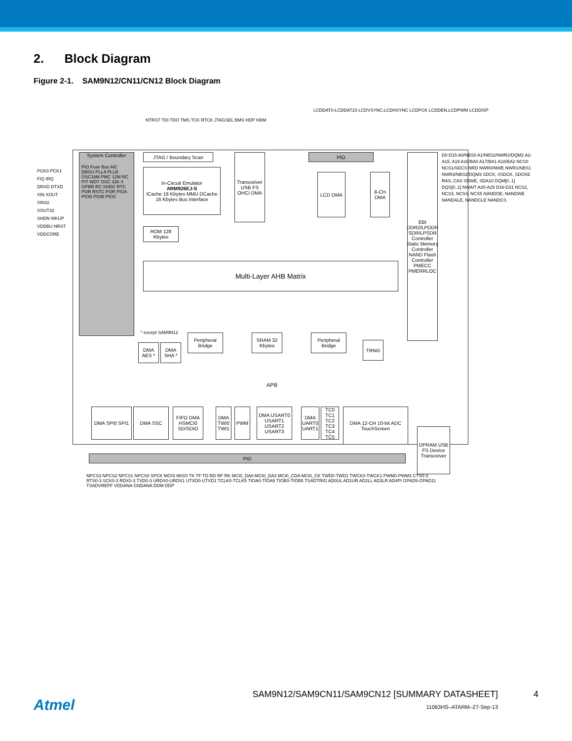2. Block Diagram
Figure 2-1. SAM9N12/CN11/CN12 Block Diagram
NTRST TDI TDO TMS TCK RTCK JTAGSEL BMS HDP HDM
LCDDAT0-LCDDAT23 LCDVSYNC,LCDHSYNC LCDPCK LCDDEN,LCDPWM LCDDISP
System Controller JTAG / Boundary Scan
In-Circuit Emulator
ARM926EJ-S
ICache 16 Kbytes MMU DCache 16 Kbytes Bus Interface
Transceiver USB FS OHCI DMA
PIO
LCD DMA
8-CH DMA
EBI DDR2/LPDDR SDR/LPSDR Controller Static Memory Controller NAND Flash Controller PMECC PMERRLOC
D0-D15 A0/NBS0 A1/NBS2/NWR2/DQM2 A2-A15, A19 A16/BA0 A17/BA1 A18/BA2 NCS0 NCS1/SDCS NRD NWR0/NWE NWR1/NBS1 NWR3/NBS3/DQM3 SDCK, #SDCK, SDCKE RAS, CAS SDWE, SDA10 DQM[0..1] DQS[0..1] NWAIT A20-A25 D16-D31 NCS2, NCS3, NCS4, NCS5 NANDOE, NANDWE NANDALE, NANDCLE NANDCS
PCK0-PCK1 FIQ IRQ DRXD DTXD XIN XOUT XIN32 XOUT32 SHDN WKUP VDDBU NRST VDDCORE
PIO Fuse Box AIC DBGU PLLA PLLB OSC16M PMC 12M RC PIT WDT OSC 32K 4 GPBR RC SHDC RTC POR RSTC POR PIOA PIOD PIOB PIOC
ROM 128 Kbytes
Multi-Layer AHB Matrix
* except SAM9N12
DMA AES *
DMA SHA *
Peripheral Bridge
SRAM 32 Kbytes
Peripheral Bridge
TRNG
APB
DMA SPI0 SPI1 DMA SSC
FIFO DMA HSMCI0 SD/SDIO
DMA TWI0 TWI1
PWM
DMA USART0 USART1 USART2 USART3
DMA UART0 UART1
TC0 TC1 TC2 TC3 TC4 TC5
DMA 12-CH 10-bit ADC TouchScreen
DPRAM USB FS Device Transceiver
PIO
NPCS3 NPCS2 NPCS1 NPCS0 SPCK MOSI MISO TK TF TD RD RF RK MCI0_DA0-MCI0_DA3 MCI0_CDA MCI0_CK TWD0-TWD1 TWCK0-TWCK1 PWM0-PWM3 CTS0-3 RTS0-3 SCK0-3 RDX0-3 TXD0-3 URDX0-URDX1 UTXD0-UTXD1 TCLK0-TCLK5 TIOA0-TIOA5 TIOB0-TIOB5 TSADTRIG AD0UL AD1UR AD2LL AD3LR AD4PI GPAD5-GPAD11 TSADVREFF VDDANA GNDANA DDM DDP
Atmel
SAM9N12/SAM9CN11/SAM9CN12 [SUMMARY DATASHEET]
4
11063HS–ATARM–27-Sep-13